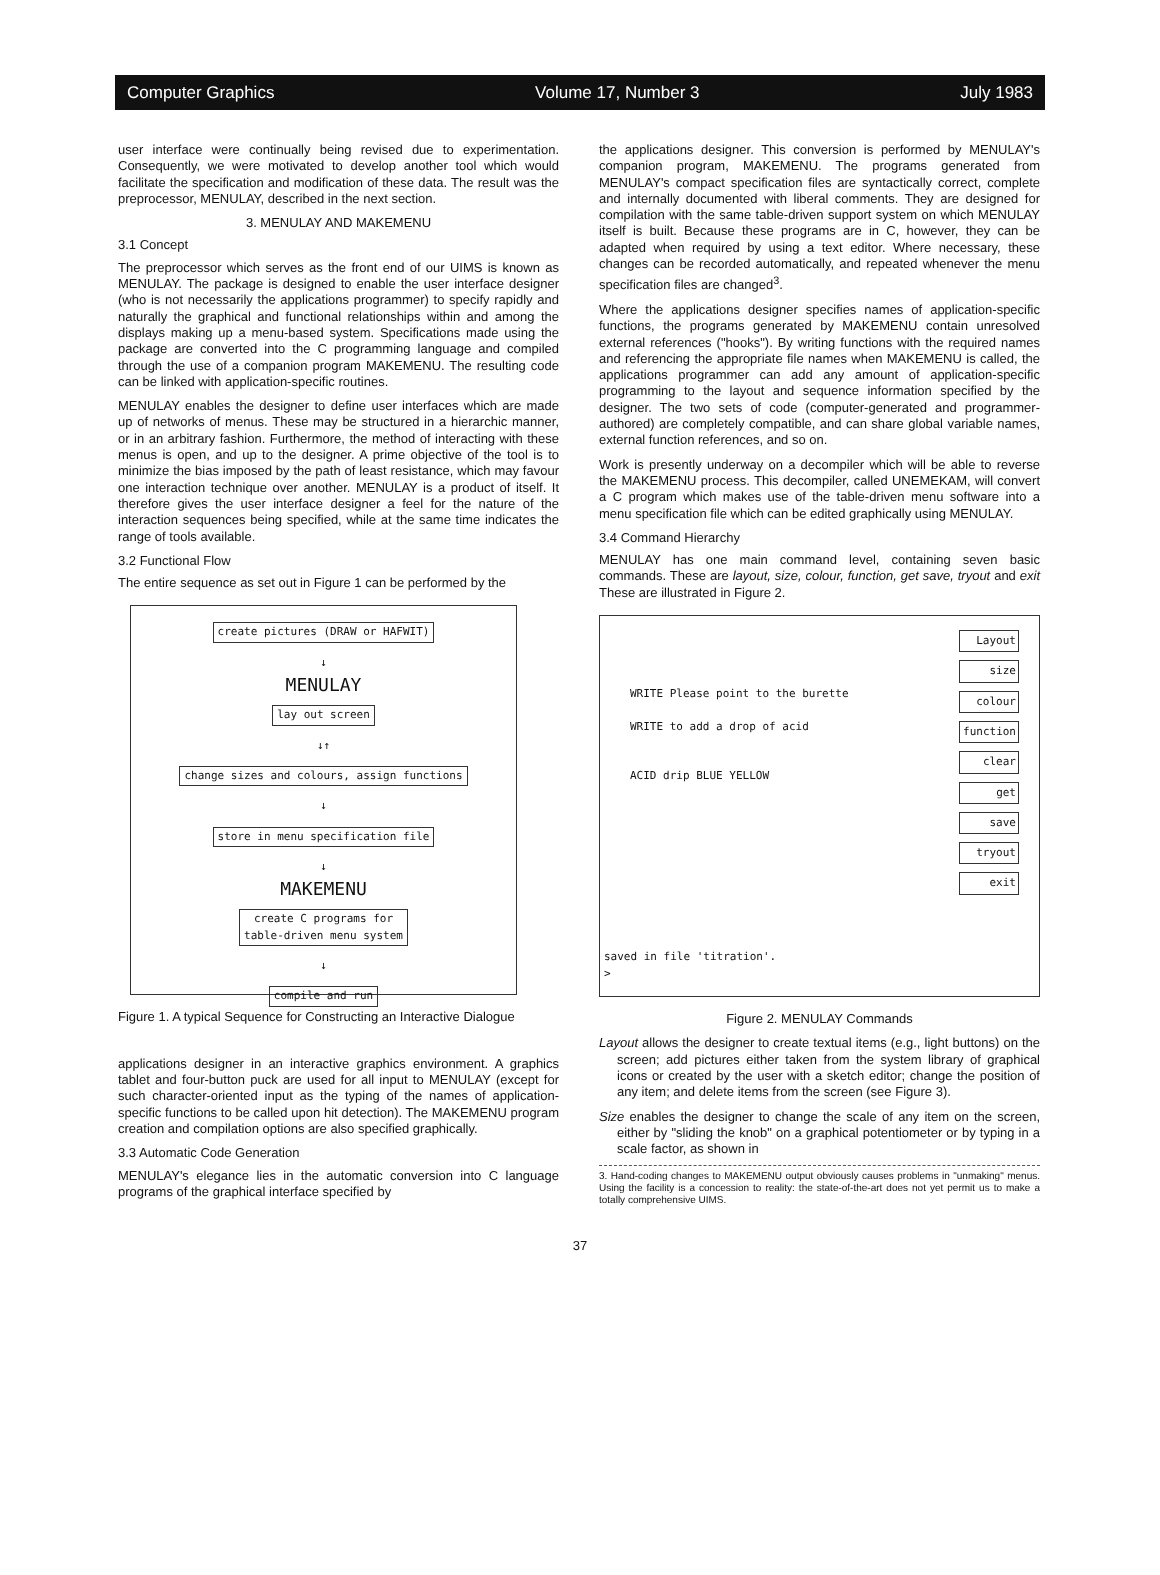Computer Graphics Volume 17, Number 3 July 1983
user interface were continually being revised due to experimentation. Consequently, we were motivated to develop another tool which would facilitate the specification and modification of these data. The result was the preprocessor, MENULAY, described in the next section.
3. MENULAY AND MAKEMENU
3.1 Concept
The preprocessor which serves as the front end of our UIMS is known as MENULAY. The package is designed to enable the user interface designer (who is not necessarily the applications programmer) to specify rapidly and naturally the graphical and functional relationships within and among the displays making up a menu-based system. Specifications made using the package are converted into the C programming language and compiled through the use of a companion program MAKEMENU. The resulting code can be linked with application-specific routines.
MENULAY enables the designer to define user interfaces which are made up of networks of menus. These may be structured in a hierarchic manner, or in an arbitrary fashion. Furthermore, the method of interacting with these menus is open, and up to the designer. A prime objective of the tool is to minimize the bias imposed by the path of least resistance, which may favour one interaction technique over another. MENULAY is a product of itself. It therefore gives the user interface designer a feel for the nature of the interaction sequences being specified, while at the same time indicates the range of tools available.
3.2 Functional Flow
The entire sequence as set out in Figure 1 can be performed by the
create pictures (DRAW or HAFWIT)
↓
MENULAY
lay out screen
↓↑
change sizes and colours, assign functions
↓
store in menu specification file
↓
MAKEMENU
create C programs for
table-driven menu system
↓
compile and run
Figure 1. A typical Sequence for Constructing an Interactive Dialogue
applications designer in an interactive graphics environment. A graphics tablet and four-button puck are used for all input to MENULAY (except for such character-oriented input as the typing of the names of application-specific functions to be called upon hit detection). The MAKEMENU program creation and compilation options are also specified graphically.
3.3 Automatic Code Generation
MENULAY's elegance lies in the automatic conversion into C language programs of the graphical interface specified by
the applications designer. This conversion is performed by MENULAY's companion program, MAKEMENU. The programs generated from MENULAY's compact specification files are syntactically correct, complete and internally documented with liberal comments. They are designed for compilation with the same table-driven support system on which MENULAY itself is built. Because these programs are in C, however, they can be adapted when required by using a text editor. Where necessary, these changes can be recorded automatically, and repeated whenever the menu specification files are changed<sup>3</sup>.
Where the applications designer specifies names of application-specific functions, the programs generated by MAKEMENU contain unresolved external references ("hooks"). By writing functions with the required names and referencing the appropriate file names when MAKEMENU is called, the applications programmer can add any amount of application-specific programming to the layout and sequence information specified by the designer. The two sets of code (computer-generated and programmer-authored) are completely compatible, and can share global variable names, external function references, and so on.
Work is presently underway on a decompiler which will be able to reverse the MAKEMENU process. This decompiler, called UNEMEKAM, will convert a C program which makes use of the table-driven menu software into a menu specification file which can be edited graphically using MENULAY.
3.4 Command Hierarchy
MENULAY has one main command level, containing seven basic commands. These are layout, size, colour, function, get save, tryout and exit These are illustrated in Figure 2.
WRITE Please point to the burette
WRITE to add a drop of acid
ACID drip BLUE YELLOW
Layout
size
colour
function
clear
get
save
tryout
exit
saved in file 'titration'.
>
Figure 2. MENULAY Commands
Layout allows the designer to create textual items (e.g., light buttons) on the screen; add pictures either taken from the system library of graphical icons or created by the user with a sketch editor; change the position of any item; and delete items from the screen (see Figure 3).
Size enables the designer to change the scale of any item on the screen, either by "sliding the knob" on a graphical potentiometer or by typing in a scale factor, as shown in
3. Hand-coding changes to MAKEMENU output obviously causes problems in "unmaking" menus. Using the facility is a concession to reality: the state-of-the-art does not yet permit us to make a totally comprehensive UIMS.
37